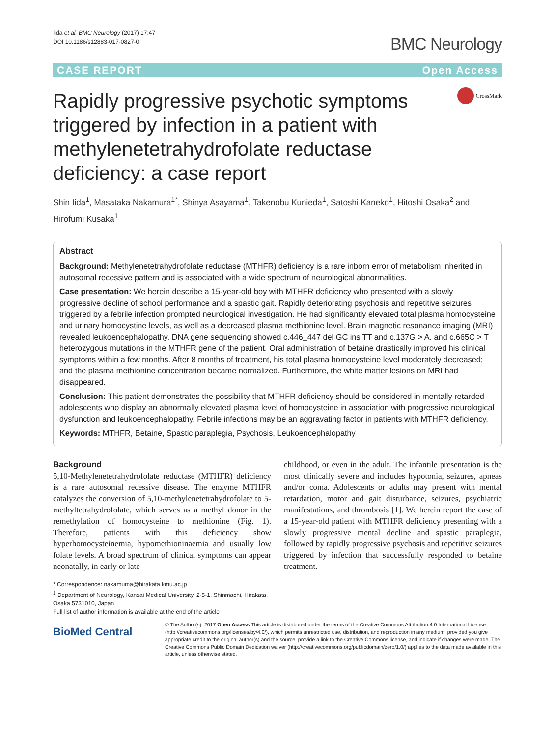Iida et al. BMC Neurology (2017) 17:47
DOI 10.1186/s12883-017-0827-0
BMC Neurology
CASE REPORT Open Access
Rapidly progressive psychotic symptoms triggered by infection in a patient with methylenetetrahydrofolate reductase deficiency: a case report
CrossMark
Shin Iida<sup>1</sup>, Masataka Nakamura<sup>1*</sup>, Shinya Asayama<sup>1</sup>, Takenobu Kunieda<sup>1</sup>, Satoshi Kaneko<sup>1</sup>, Hitoshi Osaka<sup>2</sup> and Hirofumi Kusaka<sup>1</sup>
Abstract
Background: Methylenetetrahydrofolate reductase (MTHFR) deficiency is a rare inborn error of metabolism inherited in autosomal recessive pattern and is associated with a wide spectrum of neurological abnormalities.
Case presentation: We herein describe a 15-year-old boy with MTHFR deficiency who presented with a slowly progressive decline of school performance and a spastic gait. Rapidly deteriorating psychosis and repetitive seizures triggered by a febrile infection prompted neurological investigation. He had significantly elevated total plasma homocysteine and urinary homocystine levels, as well as a decreased plasma methionine level. Brain magnetic resonance imaging (MRI) revealed leukoencephalopathy. DNA gene sequencing showed c.446_447 del GC ins TT and c.137G > A, and c.665C > T heterozygous mutations in the MTHFR gene of the patient. Oral administration of betaine drastically improved his clinical symptoms within a few months. After 8 months of treatment, his total plasma homocysteine level moderately decreased; and the plasma methionine concentration became normalized. Furthermore, the white matter lesions on MRI had disappeared.
Conclusion: This patient demonstrates the possibility that MTHFR deficiency should be considered in mentally retarded adolescents who display an abnormally elevated plasma level of homocysteine in association with progressive neurological dysfunction and leukoencephalopathy. Febrile infections may be an aggravating factor in patients with MTHFR deficiency.
Keywords: MTHFR, Betaine, Spastic paraplegia, Psychosis, Leukoencephalopathy
Background
5,10-Methylenetetrahydrofolate reductase (MTHFR) deficiency is a rare autosomal recessive disease. The enzyme MTHFR catalyzes the conversion of 5,10-methylenetetrahydrofolate to 5-methyltetrahydrofolate, which serves as a methyl donor in the remethylation of homocysteine to methionine (Fig. 1). Therefore, patients with this deficiency show hyperhomocysteinemia, hypomethioninaemia and usually low folate levels. A broad spectrum of clinical symptoms can appear neonatally, in early or late
childhood, or even in the adult. The infantile presentation is the most clinically severe and includes hypotonia, seizures, apneas and/or coma. Adolescents or adults may present with mental retardation, motor and gait disturbance, seizures, psychiatric manifestations, and thrombosis [1]. We herein report the case of a 15-year-old patient with MTHFR deficiency presenting with a slowly progressive mental decline and spastic paraplegia, followed by rapidly progressive psychosis and repetitive seizures triggered by infection that successfully responded to betaine treatment.
* Correspondence: nakamuma@hirakata.kmu.ac.jp
<sup>1</sup> Department of Neurology, Kansai Medical University, 2-5-1, Shinmachi, Hirakata, Osaka 5731010, Japan
Full list of author information is available at the end of the article
BioMed Central
© The Author(s). 2017 Open Access This article is distributed under the terms of the Creative Commons Attribution 4.0 International License (http://creativecommons.org/licenses/by/4.0/), which permits unrestricted use, distribution, and reproduction in any medium, provided you give appropriate credit to the original author(s) and the source, provide a link to the Creative Commons license, and indicate if changes were made. The Creative Commons Public Domain Dedication waiver (http://creativecommons.org/publicdomain/zero/1.0/) applies to the data made available in this article, unless otherwise stated.